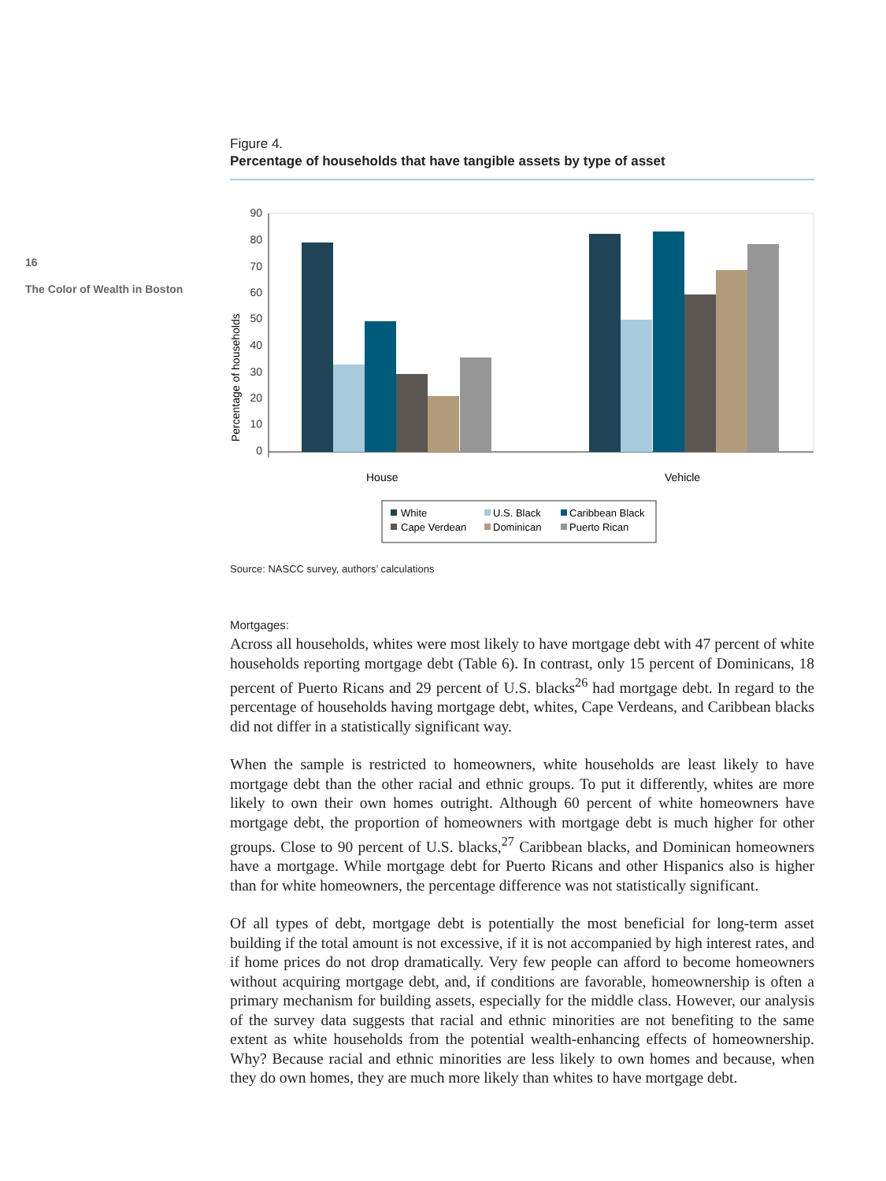16
The Color of Wealth in Boston
Figure 4.
Percentage of households that have tangible assets by type of asset
Percentage of households
90
80
70
60
50
40
30
20
10
0
House
Vehicle
White
U.S. Black
Caribbean Black
Cape Verdean
Dominican
Puerto Rican
Source: NASCC survey, authors’ calculations
Mortgages:
Across all households, whites were most likely to have mortgage debt with 47 percent of white households reporting mortgage debt (Table 6). In contrast, only 15 percent of Dominicans, 18 percent of Puerto Ricans and 29 percent of U.S. blacks<sup>26</sup> had mortgage debt. In regard to the percentage of households having mortgage debt, whites, Cape Verdeans, and Caribbean blacks did not differ in a statistically significant way.
When the sample is restricted to homeowners, white households are least likely to have mortgage debt than the other racial and ethnic groups. To put it differently, whites are more likely to own their own homes outright. Although 60 percent of white homeowners have mortgage debt, the proportion of homeowners with mortgage debt is much higher for other groups. Close to 90 percent of U.S. blacks,<sup>27</sup> Caribbean blacks, and Dominican homeowners have a mortgage. While mortgage debt for Puerto Ricans and other Hispanics also is higher than for white homeowners, the percentage difference was not statistically significant.
Of all types of debt, mortgage debt is potentially the most beneficial for long-term asset building if the total amount is not excessive, if it is not accompanied by high interest rates, and if home prices do not drop dramatically. Very few people can afford to become homeowners without acquiring mortgage debt, and, if conditions are favorable, homeownership is often a primary mechanism for building assets, especially for the middle class. However, our analysis of the survey data suggests that racial and ethnic minorities are not benefiting to the same extent as white households from the potential wealth-enhancing effects of homeownership. Why? Because racial and ethnic minorities are less likely to own homes and because, when they do own homes, they are much more likely than whites to have mortgage debt.